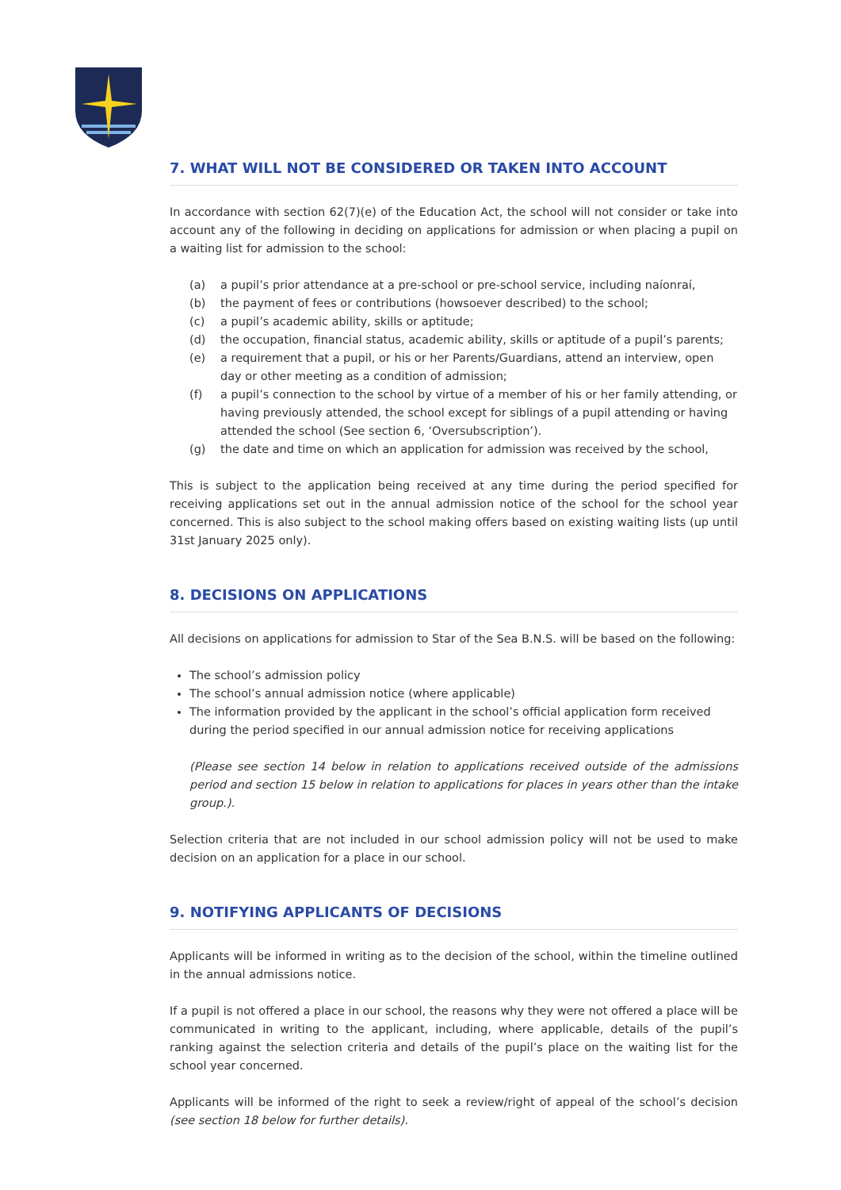7. WHAT WILL NOT BE CONSIDERED OR TAKEN INTO ACCOUNT
In accordance with section 62(7)(e) of the Education Act, the school will not consider or take into account any of the following in deciding on applications for admission or when placing a pupil on a waiting list for admission to the school:
(a) a pupil’s prior attendance at a pre-school or pre-school service, including naíonraí,
(b) the payment of fees or contributions (howsoever described) to the school;
(c) a pupil’s academic ability, skills or aptitude;
(d) the occupation, financial status, academic ability, skills or aptitude of a pupil’s parents;
(e) a requirement that a pupil, or his or her Parents/Guardians, attend an interview, open day or other meeting as a condition of admission;
(f) a pupil’s connection to the school by virtue of a member of his or her family attending, or having previously attended, the school except for siblings of a pupil attending or having attended the school (See section 6, ‘Oversubscription’).
(g) the date and time on which an application for admission was received by the school,
This is subject to the application being received at any time during the period specified for receiving applications set out in the annual admission notice of the school for the school year concerned. This is also subject to the school making offers based on existing waiting lists (up until 31st January 2025 only).
8. DECISIONS ON APPLICATIONS
All decisions on applications for admission to Star of the Sea B.N.S. will be based on the following:
The school’s admission policy
The school’s annual admission notice (where applicable)
The information provided by the applicant in the school’s official application form received during the period specified in our annual admission notice for receiving applications
(Please see section 14 below in relation to applications received outside of the admissions period and section 15 below in relation to applications for places in years other than the intake group.).
Selection criteria that are not included in our school admission policy will not be used to make decision on an application for a place in our school.
9. NOTIFYING APPLICANTS OF DECISIONS
Applicants will be informed in writing as to the decision of the school, within the timeline outlined in the annual admissions notice.
If a pupil is not offered a place in our school, the reasons why they were not offered a place will be communicated in writing to the applicant, including, where applicable, details of the pupil’s ranking against the selection criteria and details of the pupil’s place on the waiting list for the school year concerned.
Applicants will be informed of the right to seek a review/right of appeal of the school’s decision (see section 18 below for further details).